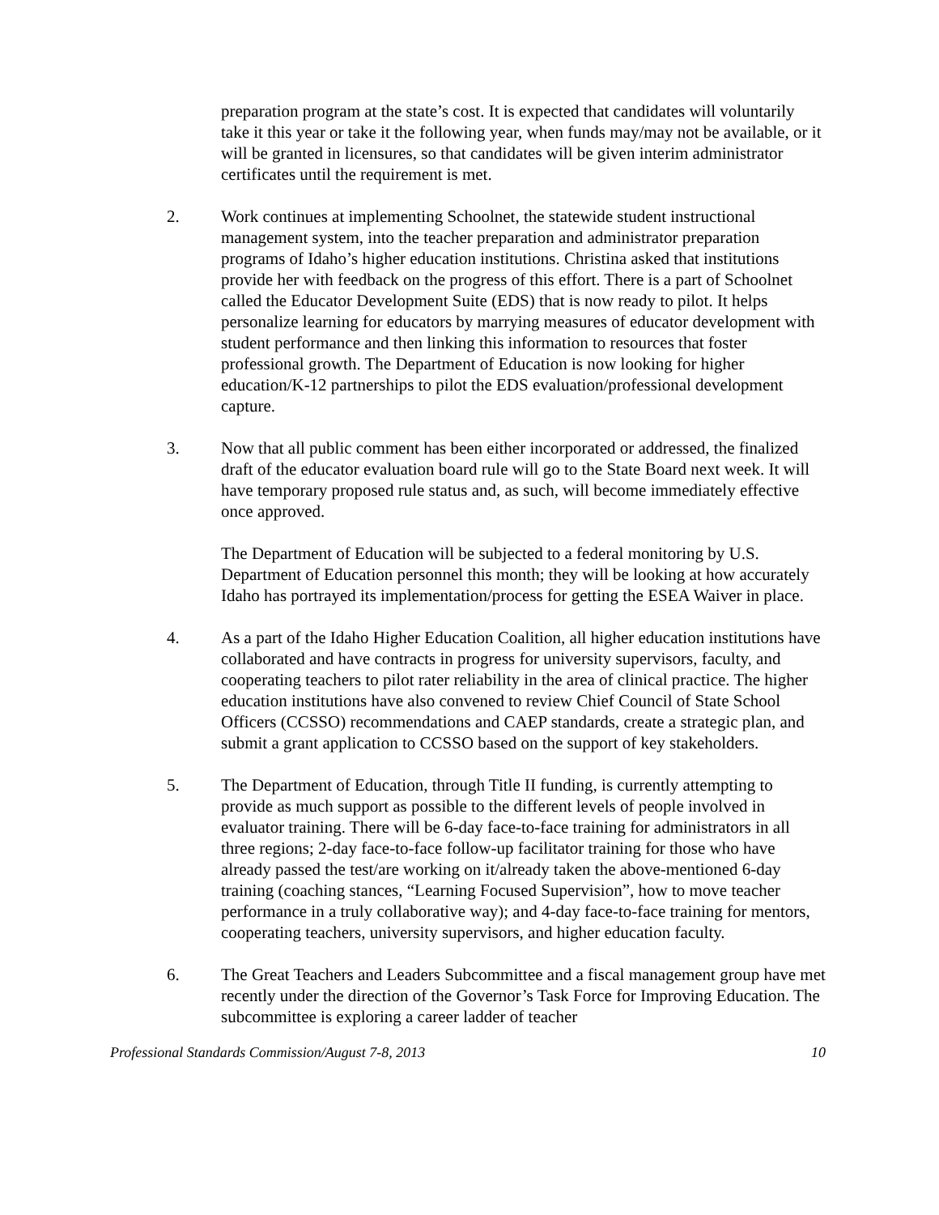preparation program at the state’s cost. It is expected that candidates will voluntarily take it this year or take it the following year, when funds may/may not be available, or it will be granted in licensures, so that candidates will be given interim administrator certificates until the requirement is met.
2. Work continues at implementing Schoolnet, the statewide student instructional management system, into the teacher preparation and administrator preparation programs of Idaho’s higher education institutions. Christina asked that institutions provide her with feedback on the progress of this effort. There is a part of Schoolnet called the Educator Development Suite (EDS) that is now ready to pilot. It helps personalize learning for educators by marrying measures of educator development with student performance and then linking this information to resources that foster professional growth. The Department of Education is now looking for higher education/K-12 partnerships to pilot the EDS evaluation/professional development capture.
3. Now that all public comment has been either incorporated or addressed, the finalized draft of the educator evaluation board rule will go to the State Board next week. It will have temporary proposed rule status and, as such, will become immediately effective once approved.
The Department of Education will be subjected to a federal monitoring by U.S. Department of Education personnel this month; they will be looking at how accurately Idaho has portrayed its implementation/process for getting the ESEA Waiver in place.
4. As a part of the Idaho Higher Education Coalition, all higher education institutions have collaborated and have contracts in progress for university supervisors, faculty, and cooperating teachers to pilot rater reliability in the area of clinical practice. The higher education institutions have also convened to review Chief Council of State School Officers (CCSSO) recommendations and CAEP standards, create a strategic plan, and submit a grant application to CCSSO based on the support of key stakeholders.
5. The Department of Education, through Title II funding, is currently attempting to provide as much support as possible to the different levels of people involved in evaluator training. There will be 6-day face-to-face training for administrators in all three regions; 2-day face-to-face follow-up facilitator training for those who have already passed the test/are working on it/already taken the above-mentioned 6-day training (coaching stances, “Learning Focused Supervision”, how to move teacher performance in a truly collaborative way); and 4-day face-to-face training for mentors, cooperating teachers, university supervisors, and higher education faculty.
6. The Great Teachers and Leaders Subcommittee and a fiscal management group have met recently under the direction of the Governor’s Task Force for Improving Education. The subcommittee is exploring a career ladder of teacher
Professional Standards Commission/August 7-8, 2013 10